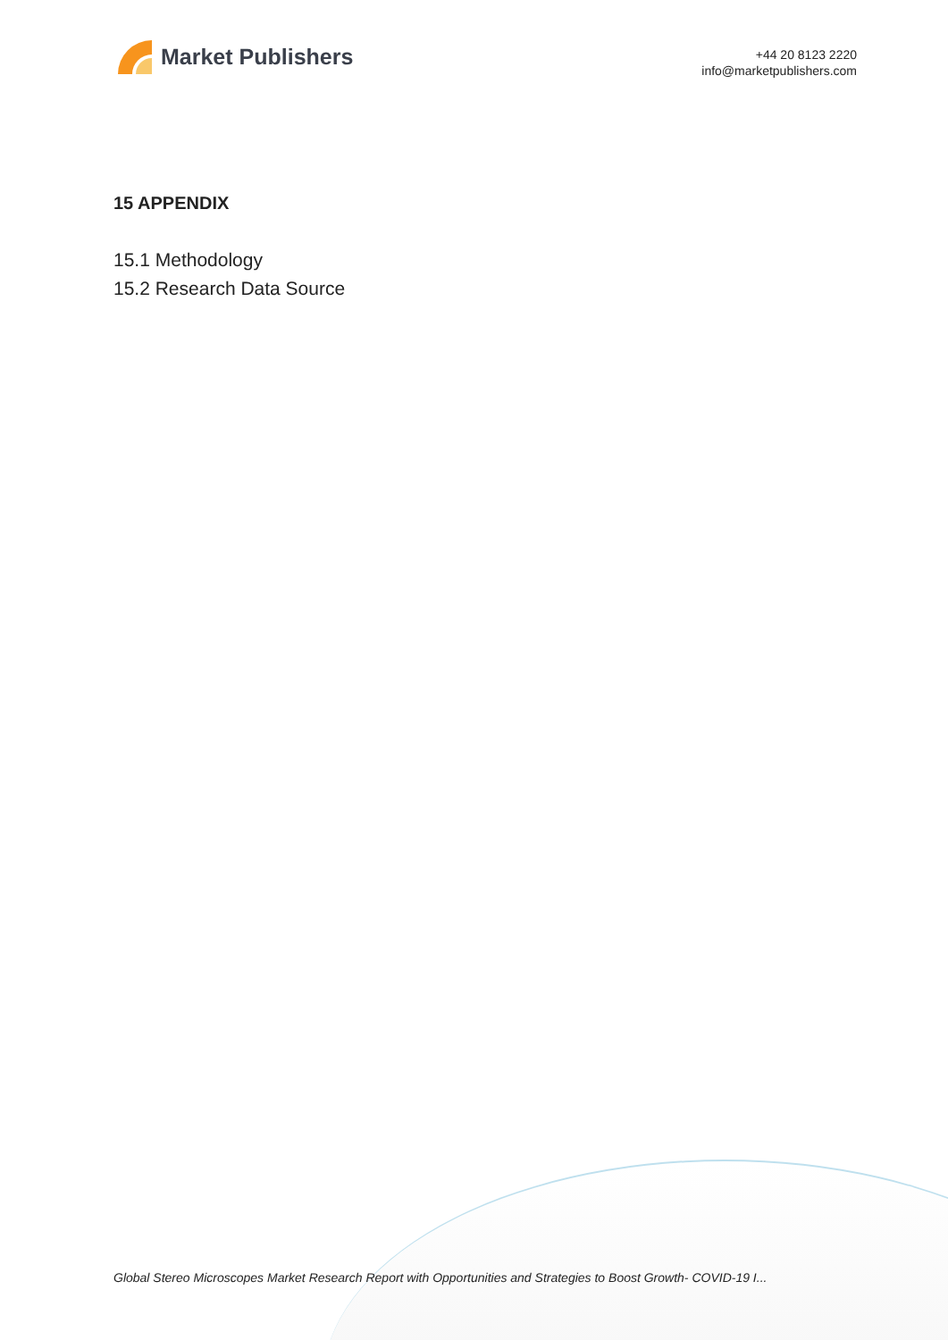Market Publishers
+44 20 8123 2220
info@marketpublishers.com
15 APPENDIX
15.1 Methodology
15.2 Research Data Source
Global Stereo Microscopes Market Research Report with Opportunities and Strategies to Boost Growth- COVID-19 I...